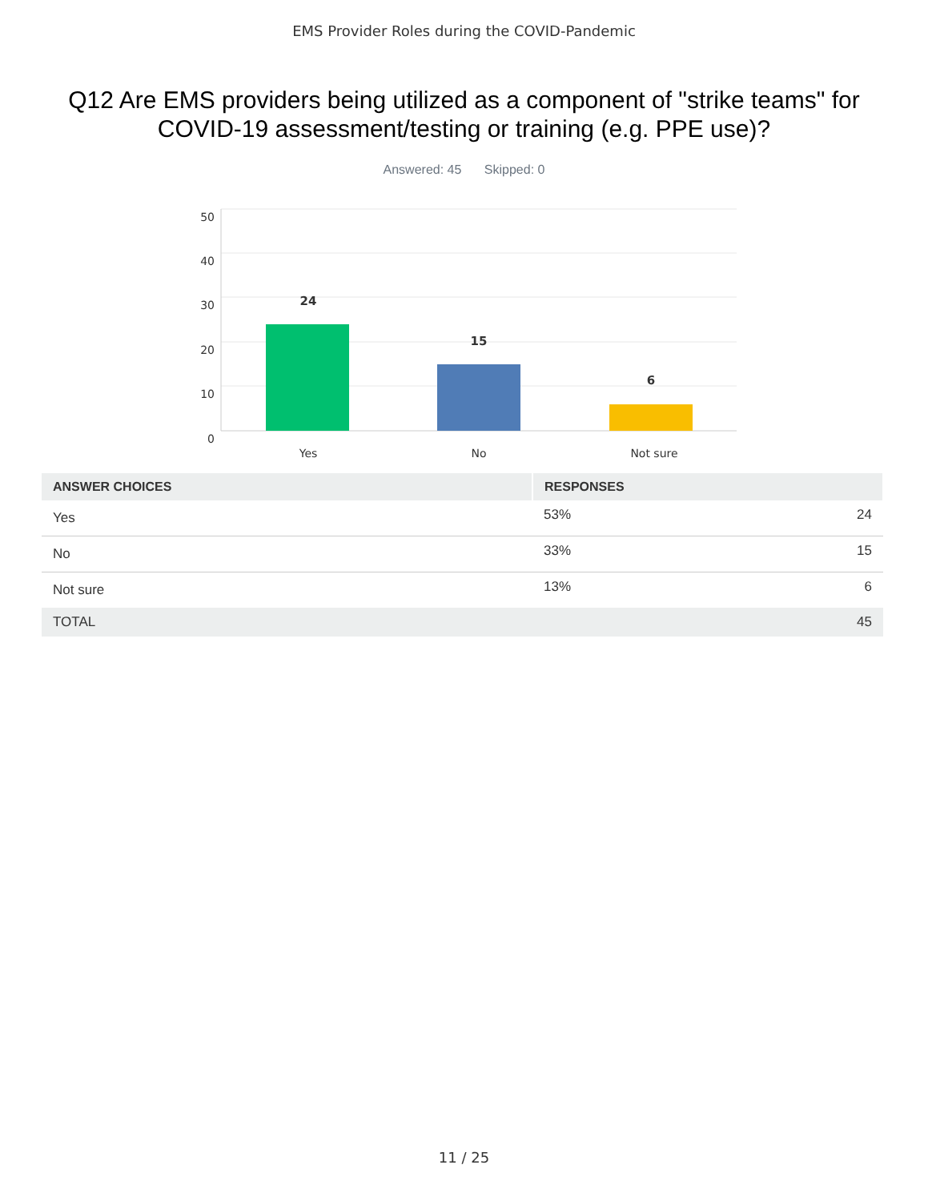EMS Provider Roles during the COVID-Pandemic
Q12 Are EMS providers being utilized as a component of "strike teams" for COVID-19 assessment/testing or training (e.g. PPE use)?
Answered: 45 Skipped: 0
50
40
30
20
10
0
24
15
6
Yes
No
Not sure
| ANSWER CHOICES | RESPONSES | |
| --- | --- | --- |
| Yes | 53% | 24 |
| No | 33% | 15 |
| Not sure | 13% | 6 |
| TOTAL | | 45 |
11 / 25